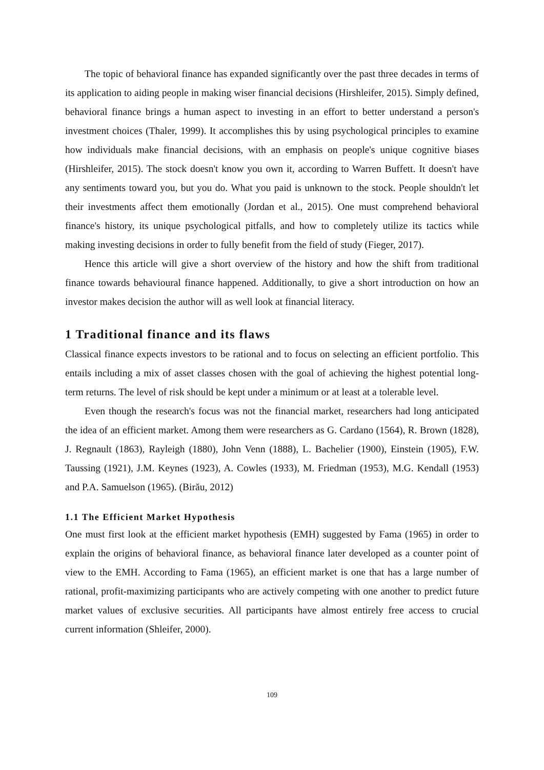The topic of behavioral finance has expanded significantly over the past three decades in terms of its application to aiding people in making wiser financial decisions (Hirshleifer, 2015). Simply defined, behavioral finance brings a human aspect to investing in an effort to better understand a person's investment choices (Thaler, 1999). It accomplishes this by using psychological principles to examine how individuals make financial decisions, with an emphasis on people's unique cognitive biases (Hirshleifer, 2015). The stock doesn't know you own it, according to Warren Buffett. It doesn't have any sentiments toward you, but you do. What you paid is unknown to the stock. People shouldn't let their investments affect them emotionally (Jordan et al., 2015). One must comprehend behavioral finance's history, its unique psychological pitfalls, and how to completely utilize its tactics while making investing decisions in order to fully benefit from the field of study (Fieger, 2017).
Hence this article will give a short overview of the history and how the shift from traditional finance towards behavioural finance happened. Additionally, to give a short introduction on how an investor makes decision the author will as well look at financial literacy.
1 Traditional finance and its flaws
Classical finance expects investors to be rational and to focus on selecting an efficient portfolio. This entails including a mix of asset classes chosen with the goal of achieving the highest potential long-term returns. The level of risk should be kept under a minimum or at least at a tolerable level.
Even though the research's focus was not the financial market, researchers had long anticipated the idea of an efficient market. Among them were researchers as G. Cardano (1564), R. Brown (1828), J. Regnault (1863), Rayleigh (1880), John Venn (1888), L. Bachelier (1900), Einstein (1905), F.W. Taussing (1921), J.M. Keynes (1923), A. Cowles (1933), M. Friedman (1953), M.G. Kendall (1953) and P.A. Samuelson (1965). (Birău, 2012)
1.1 The Efficient Market Hypothesis
One must first look at the efficient market hypothesis (EMH) suggested by Fama (1965) in order to explain the origins of behavioral finance, as behavioral finance later developed as a counter point of view to the EMH. According to Fama (1965), an efficient market is one that has a large number of rational, profit-maximizing participants who are actively competing with one another to predict future market values of exclusive securities. All participants have almost entirely free access to crucial current information (Shleifer, 2000).
109